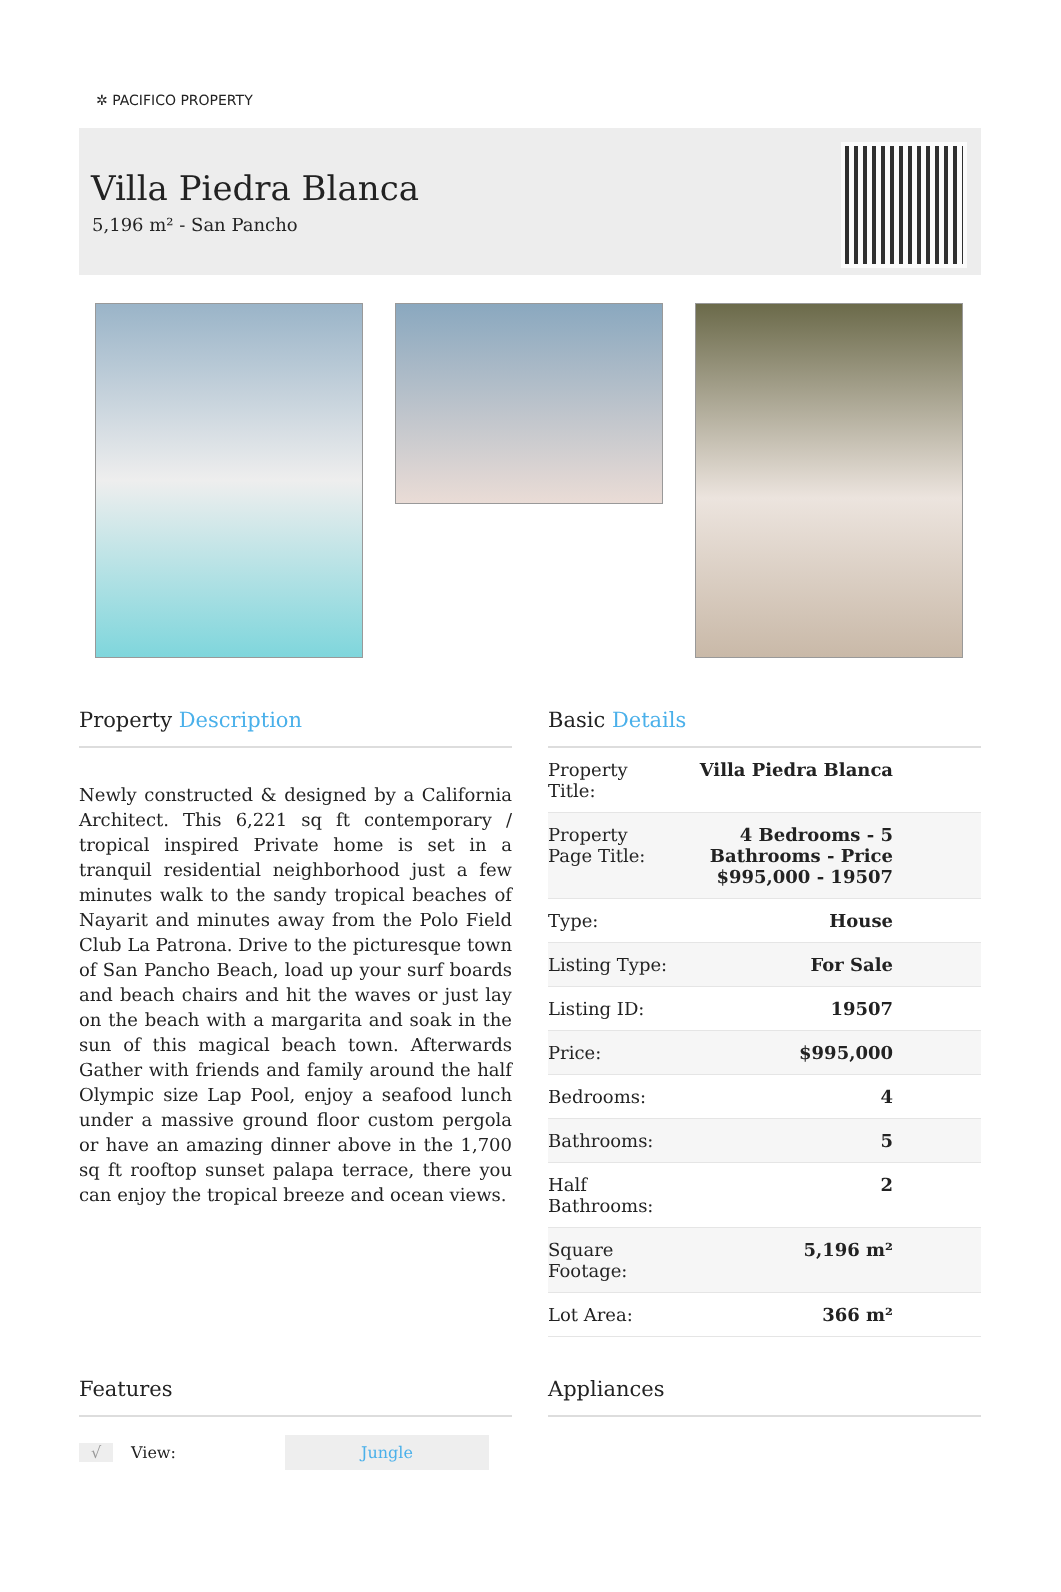✲ PACIFICO PROPERTY
Villa Piedra Blanca
5,196 m² - San Pancho
Property Description
Newly constructed & designed by a California Architect. This 6,221 sq ft contemporary / tropical inspired Private home is set in a tranquil residential neighborhood just a few minutes walk to the sandy tropical beaches of Nayarit and minutes away from the Polo Field Club La Patrona. Drive to the picturesque town of San Pancho Beach, load up your surf boards and beach chairs and hit the waves or just lay on the beach with a margarita and soak in the sun of this magical beach town. Afterwards Gather with friends and family around the half Olympic size Lap Pool, enjoy a seafood lunch under a massive ground floor custom pergola or have an amazing dinner above in the 1,700 sq ft rooftop sunset palapa terrace, there you can enjoy the tropical breeze and ocean views.
Basic Details
| Property Title: | Villa Piedra Blanca |
| Property Page Title: | 4 Bedrooms - 5 Bathrooms - Price $995,000 - 19507 |
| Type: | House |
| Listing Type: | For Sale |
| Listing ID: | 19507 |
| Price: | $995,000 |
| Bedrooms: | 4 |
| Bathrooms: | 5 |
| Half Bathrooms: | 2 |
| Square Footage: | 5,196 m² |
| Lot Area: | 366 m² |
Features
√ View: Jungle
Appliances